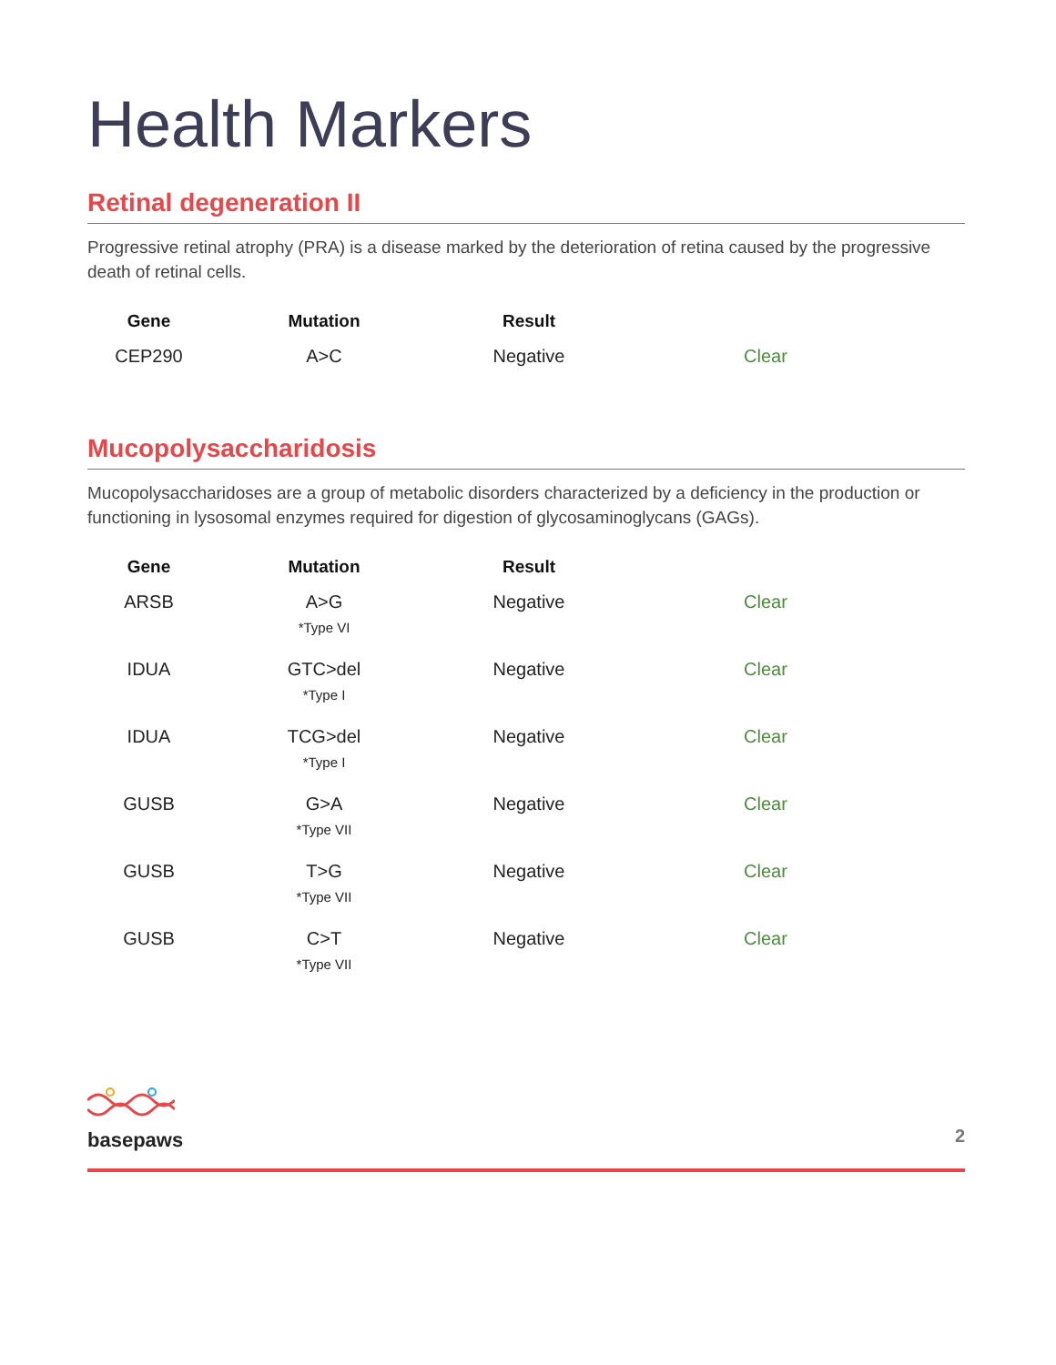Health Markers
Retinal degeneration II
Progressive retinal atrophy (PRA) is a disease marked by the deterioration of retina caused by the progressive death of retinal cells.
| Gene | Mutation | Result | |
| --- | --- | --- | --- |
| CEP290 | A>C | Negative | Clear |
Mucopolysaccharidosis
Mucopolysaccharidoses are a group of metabolic disorders characterized by a deficiency in the production or functioning in lysosomal enzymes required for digestion of glycosaminoglycans (GAGs).
| Gene | Mutation | Result | |
| --- | --- | --- | --- |
| ARSB | A>G *Type VI | Negative | Clear |
| IDUA | GTC>del *Type I | Negative | Clear |
| IDUA | TCG>del *Type I | Negative | Clear |
| GUSB | G>A *Type VII | Negative | Clear |
| GUSB | T>G *Type VII | Negative | Clear |
| GUSB | C>T *Type VII | Negative | Clear |
basepaws
2